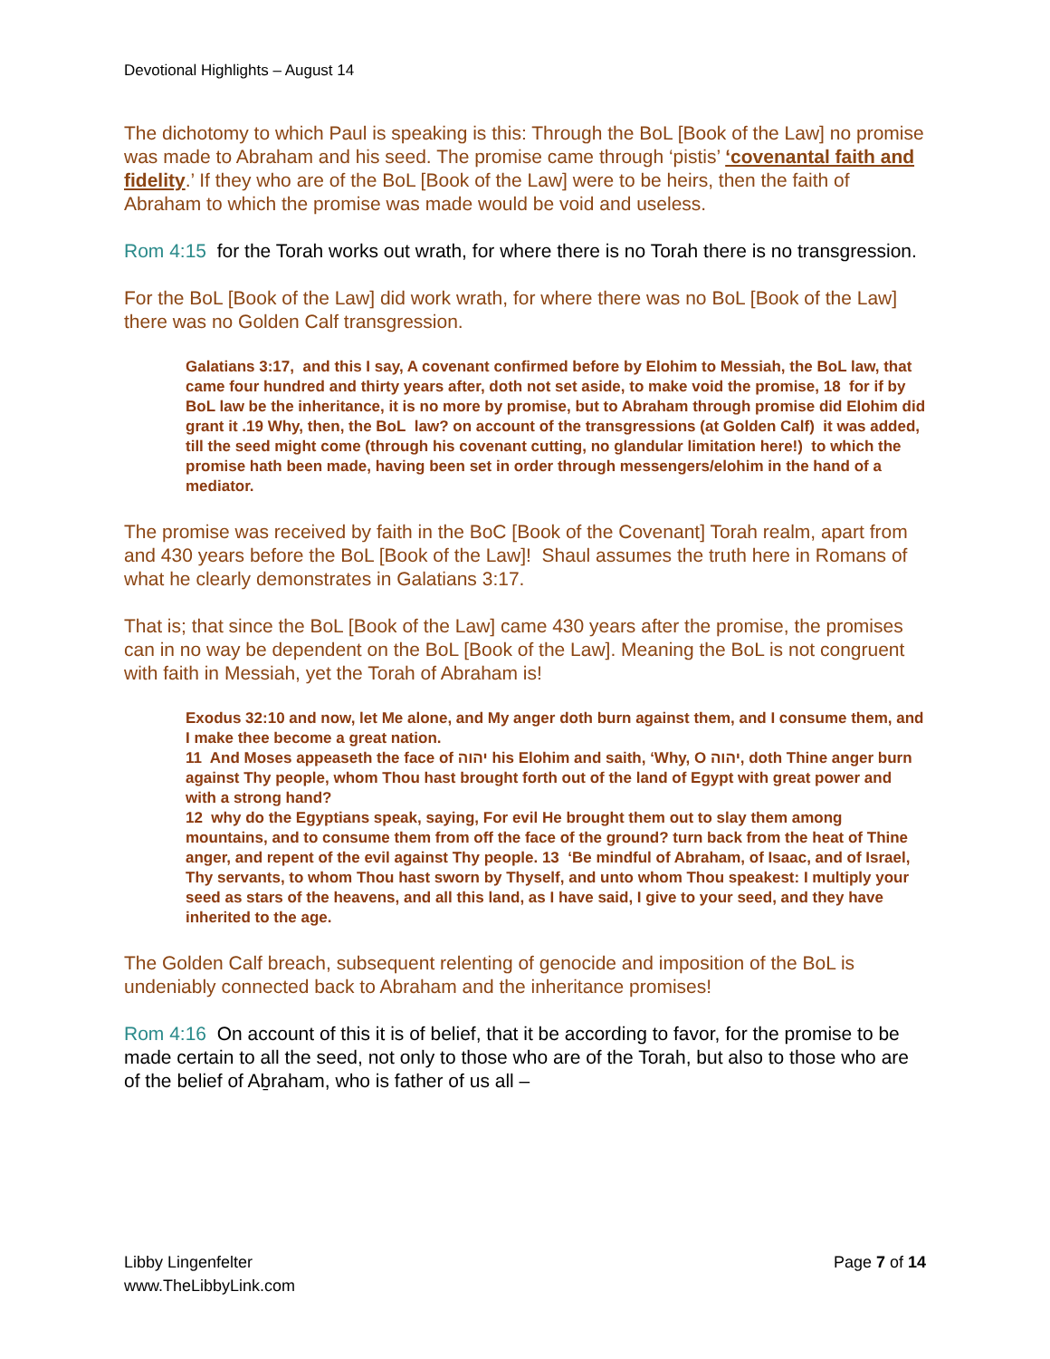Devotional Highlights – August 14
The dichotomy to which Paul is speaking is this: Through the BoL [Book of the Law] no promise was made to Abraham and his seed. The promise came through ‘pistis’ ‘covenantal faith and fidelity.’ If they who are of the BoL [Book of the Law] were to be heirs, then the faith of Abraham to which the promise was made would be void and useless.
Rom 4:15 for the Torah works out wrath, for where there is no Torah there is no transgression.
For the BoL [Book of the Law] did work wrath, for where there was no BoL [Book of the Law] there was no Golden Calf transgression.
Galatians 3:17, and this I say, A covenant confirmed before by Elohim to Messiah, the BoL law, that came four hundred and thirty years after, doth not set aside, to make void the promise, 18 for if by BoL law be the inheritance, it is no more by promise, but to Abraham through promise did Elohim did grant it .19 Why, then, the BoL law? on account of the transgressions (at Golden Calf) it was added, till the seed might come (through his covenant cutting, no glandular limitation here!) to which the promise hath been made, having been set in order through messengers/elohim in the hand of a mediator.
The promise was received by faith in the BoC [Book of the Covenant] Torah realm, apart from and 430 years before the BoL [Book of the Law]! Shaul assumes the truth here in Romans of what he clearly demonstrates in Galatians 3:17.
That is; that since the BoL [Book of the Law] came 430 years after the promise, the promises can in no way be dependent on the BoL [Book of the Law]. Meaning the BoL is not congruent with faith in Messiah, yet the Torah of Abraham is!
Exodus 32:10 and now, let Me alone, and My anger doth burn against them, and I consume them, and I make thee become a great nation.
11 And Moses appeaseth the face of יהוה his Elohim and saith, ‘Why, O יהוה, doth Thine anger burn against Thy people, whom Thou hast brought forth out of the land of Egypt with great power and with a strong hand?
12 why do the Egyptians speak, saying, For evil He brought them out to slay them among mountains, and to consume them from off the face of the ground? turn back from the heat of Thine anger, and repent of the evil against Thy people. 13 ‘Be mindful of Abraham, of Isaac, and of Israel, Thy servants, to whom Thou hast sworn by Thyself, and unto whom Thou speakest: I multiply your seed as stars of the heavens, and all this land, as I have said, I give to your seed, and they have inherited to the age.
The Golden Calf breach, subsequent relenting of genocide and imposition of the BoL is undeniably connected back to Abraham and the inheritance promises!
Rom 4:16 On account of this it is of belief, that it be according to favor, for the promise to be made certain to all the seed, not only to those who are of the Torah, but also to those who are of the belief of Aḇraham, who is father of us all –
Libby Lingenfelter
www.TheLibbyLink.com
Page 7 of 14